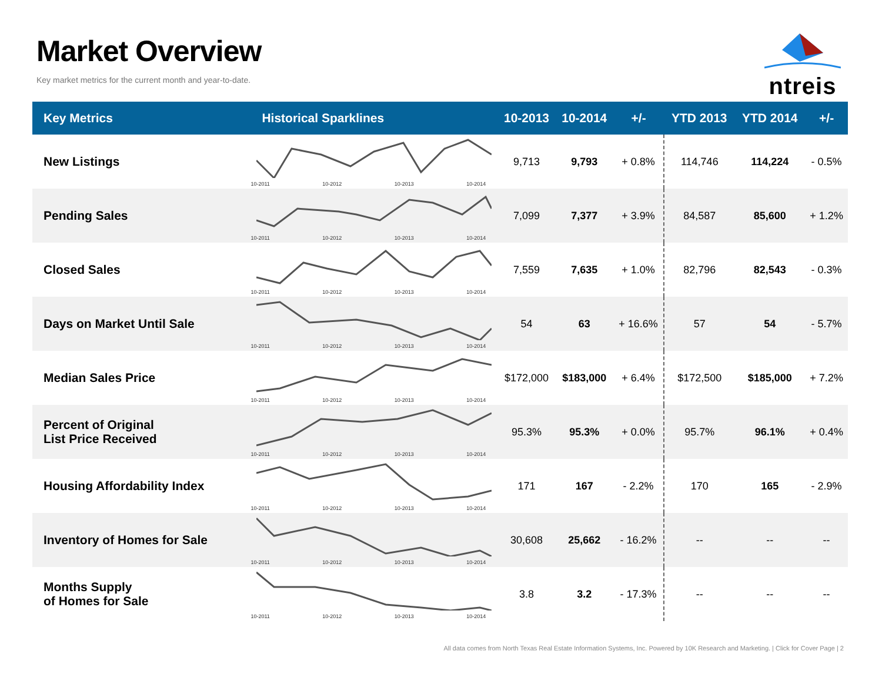Market Overview
Key market metrics for the current month and year-to-date.
ntreis
| Key Metrics | Historical Sparklines | 10-2013 | 10-2014 | +/- | YTD 2013 | YTD 2014 | +/- |
| --- | --- | --- | --- | --- | --- | --- | --- |
| New Listings | 10-2011 10-2012 10-2013 10-2014 | 9,713 | 9,793 | + 0.8% | 114,746 | 114,224 | - 0.5% |
| Pending Sales | 10-2011 10-2012 10-2013 10-2014 | 7,099 | 7,377 | + 3.9% | 84,587 | 85,600 | + 1.2% |
| Closed Sales | 10-2011 10-2012 10-2013 10-2014 | 7,559 | 7,635 | + 1.0% | 82,796 | 82,543 | - 0.3% |
| Days on Market Until Sale | 10-2011 10-2012 10-2013 10-2014 | 54 | 63 | + 16.6% | 57 | 54 | - 5.7% |
| Median Sales Price | 10-2011 10-2012 10-2013 10-2014 | $172,000 | $183,000 | + 6.4% | $172,500 | $185,000 | + 7.2% |
| Percent of Original List Price Received | 10-2011 10-2012 10-2013 10-2014 | 95.3% | 95.3% | + 0.0% | 95.7% | 96.1% | + 0.4% |
| Housing Affordability Index | 10-2011 10-2012 10-2013 10-2014 | 171 | 167 | - 2.2% | 170 | 165 | - 2.9% |
| Inventory of Homes for Sale | 10-2011 10-2012 10-2013 10-2014 | 30,608 | 25,662 | - 16.2% | -- | -- | -- |
| Months Supply of Homes for Sale | 10-2011 10-2012 10-2013 10-2014 | 3.8 | 3.2 | - 17.3% | -- | -- | -- |
All data comes from North Texas Real Estate Information Systems, Inc. Powered by 10K Research and Marketing. | Click for Cover Page | 2